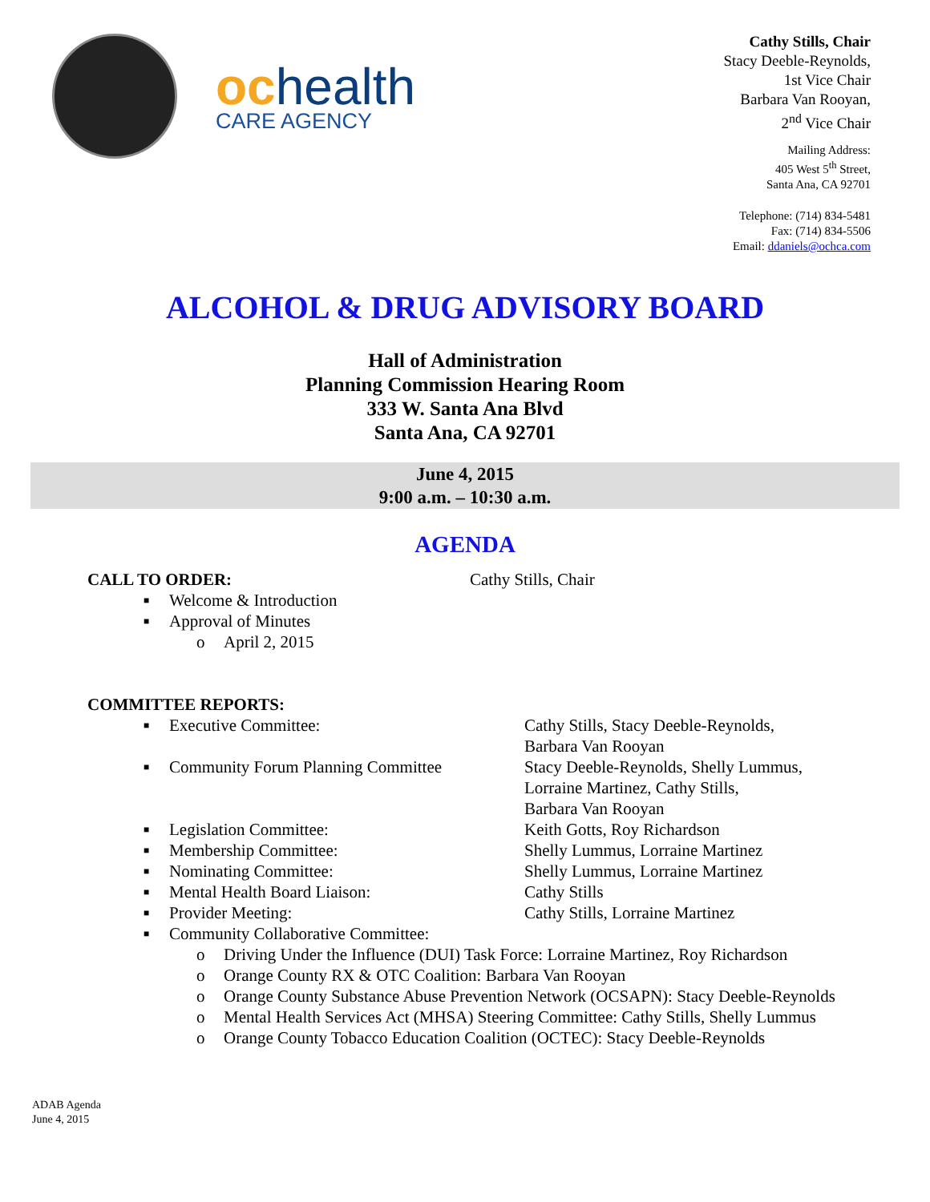ochealth
CARE AGENCY
Cathy Stills, Chair
Stacy Deeble-Reynolds,
1st Vice Chair
Barbara Van Rooyan,
2<sup>nd</sup> Vice Chair
Mailing Address:
405 West 5<sup>th</sup> Street,
Santa Ana, CA 92701
Telephone: (714) 834-5481
Fax: (714) 834-5506
Email: ddaniels@ochca.com
ALCOHOL & DRUG ADVISORY BOARD
Hall of Administration
Planning Commission Hearing Room
333 W. Santa Ana Blvd
Santa Ana, CA 92701
June 4, 2015
9:00 a.m. – 10:30 a.m.
AGENDA
CALL TO ORDER: Cathy Stills, Chair
■ Welcome & Introduction
■ Approval of Minutes
o April 2, 2015
COMMITTEE REPORTS:
■ Executive Committee: Cathy Stills, Stacy Deeble-Reynolds,
Barbara Van Rooyan
■ Community Forum Planning Committee Stacy Deeble-Reynolds, Shelly Lummus,
Lorraine Martinez, Cathy Stills,
Barbara Van Rooyan
■ Legislation Committee: Keith Gotts, Roy Richardson
■ Membership Committee: Shelly Lummus, Lorraine Martinez
■ Nominating Committee: Shelly Lummus, Lorraine Martinez
■ Mental Health Board Liaison: Cathy Stills
■ Provider Meeting: Cathy Stills, Lorraine Martinez
■ Community Collaborative Committee:
o Driving Under the Influence (DUI) Task Force: Lorraine Martinez, Roy Richardson
o Orange County RX & OTC Coalition: Barbara Van Rooyan
o Orange County Substance Abuse Prevention Network (OCSAPN): Stacy Deeble-Reynolds
o Mental Health Services Act (MHSA) Steering Committee: Cathy Stills, Shelly Lummus
o Orange County Tobacco Education Coalition (OCTEC): Stacy Deeble-Reynolds
ADAB Agenda
June 4, 2015